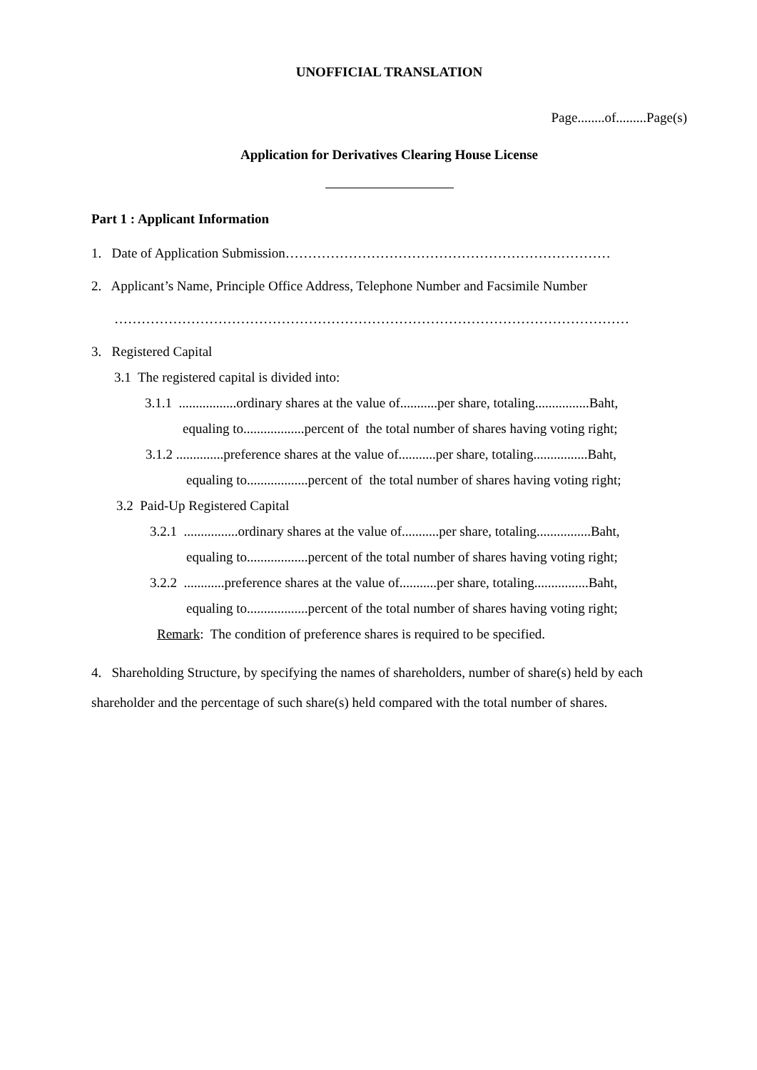UNOFFICIAL TRANSLATION
Page........of.........Page(s)
Application for Derivatives Clearing House License
Part 1 : Applicant Information
1. Date of Application Submission………………………………………………………………
2. Applicant’s Name, Principle Office Address, Telephone Number and Facsimile Number
……………………………………………………………………………………………………
3. Registered Capital
3.1 The registered capital is divided into:
3.1.1 .................ordinary shares at the value of...........per share, totaling................Baht,
equaling to..................percent of the total number of shares having voting right;
3.1.2 ..............preference shares at the value of...........per share, totaling................Baht,
equaling to..................percent of the total number of shares having voting right;
3.2 Paid-Up Registered Capital
3.2.1 ................ordinary shares at the value of...........per share, totaling................Baht,
equaling to..................percent of the total number of shares having voting right;
3.2.2 ............preference shares at the value of...........per share, totaling................Baht,
equaling to..................percent of the total number of shares having voting right;
Remark: The condition of preference shares is required to be specified.
4. Shareholding Structure, by specifying the names of shareholders, number of share(s) held by each shareholder and the percentage of such share(s) held compared with the total number of shares.